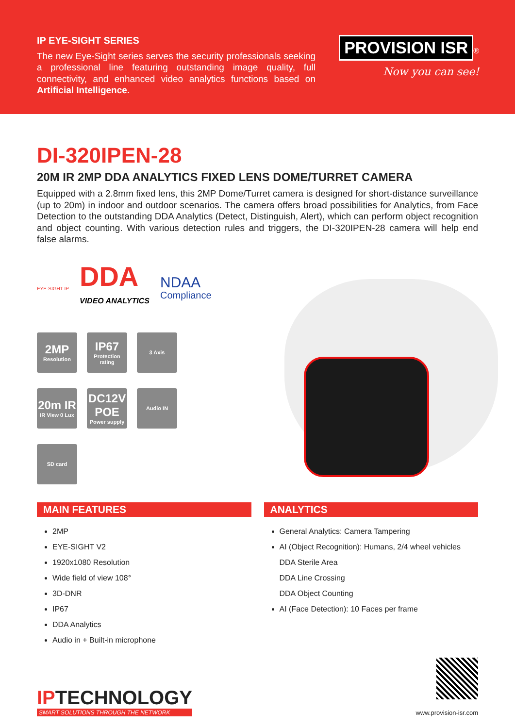IP EYE-SIGHT SERIES
The new Eye-Sight series serves the security professionals seeking a professional line featuring outstanding image quality, full connectivity, and enhanced video analytics functions based on Artificial Intelligence.
PROVISION ISR ®
Now you can see!
DI-320IPEN-28
20M IR 2MP DDA ANALYTICS FIXED LENS DOME/TURRET CAMERA
Equipped with a 2.8mm fixed lens, this 2MP Dome/Turret camera is designed for short-distance surveillance (up to 20m) in indoor and outdoor scenarios. The camera offers broad possibilities for Analytics, from Face Detection to the outstanding DDA Analytics (Detect, Distinguish, Alert), which can perform object recognition and object counting. With various detection rules and triggers, the DI-320IPEN-28 camera will help end false alarms.
EYE-SIGHT IP
DDA
VIDEO ANALYTICS
NDAA
Compliance
2MP
Resolution
IP67
Protection rating
3 Axis
20m IR
IR View 0 Lux
DC12V POE
Power supply
Audio IN
SD card
MAIN FEATURES
2MP
EYE-SIGHT V2
1920x1080 Resolution
Wide field of view 108°
3D-DNR
IP67
DDA Analytics
Audio in + Built-in microphone
ANALYTICS
General Analytics: Camera Tampering
AI (Object Recognition): Humans, 2/4 wheel vehicles
DDA Sterile Area
DDA Line Crossing
DDA Object Counting
AI (Face Detection): 10 Faces per frame
IPTECHNOLOGY
SMART SOLUTIONS THROUGH THE NETWORK
www.provision-isr.com